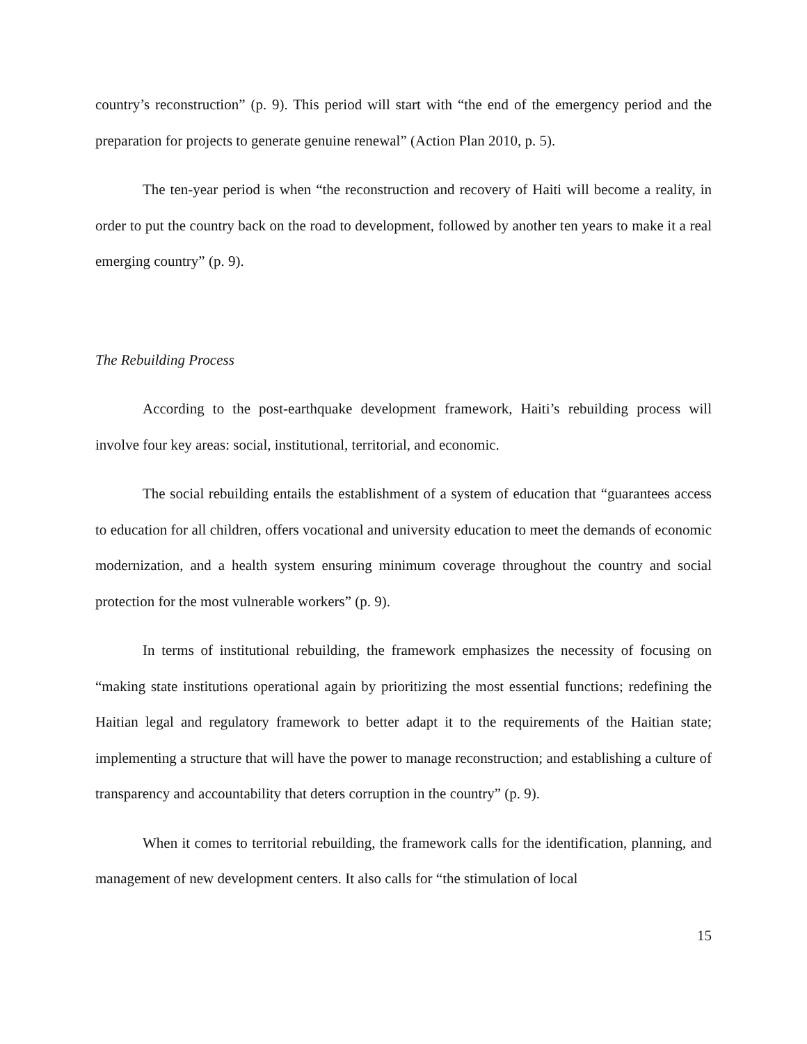country’s reconstruction” (p. 9). This period will start with “the end of the emergency period and the preparation for projects to generate genuine renewal” (Action Plan 2010, p. 5).
The ten-year period is when “the reconstruction and recovery of Haiti will become a reality, in order to put the country back on the road to development, followed by another ten years to make it a real emerging country” (p. 9).
The Rebuilding Process
According to the post-earthquake development framework, Haiti’s rebuilding process will involve four key areas: social, institutional, territorial, and economic.
The social rebuilding entails the establishment of a system of education that “guarantees access to education for all children, offers vocational and university education to meet the demands of economic modernization, and a health system ensuring minimum coverage throughout the country and social protection for the most vulnerable workers” (p. 9).
In terms of institutional rebuilding, the framework emphasizes the necessity of focusing on “making state institutions operational again by prioritizing the most essential functions; redefining the Haitian legal and regulatory framework to better adapt it to the requirements of the Haitian state; implementing a structure that will have the power to manage reconstruction; and establishing a culture of transparency and accountability that deters corruption in the country” (p. 9).
When it comes to territorial rebuilding, the framework calls for the identification, planning, and management of new development centers. It also calls for “the stimulation of local
15